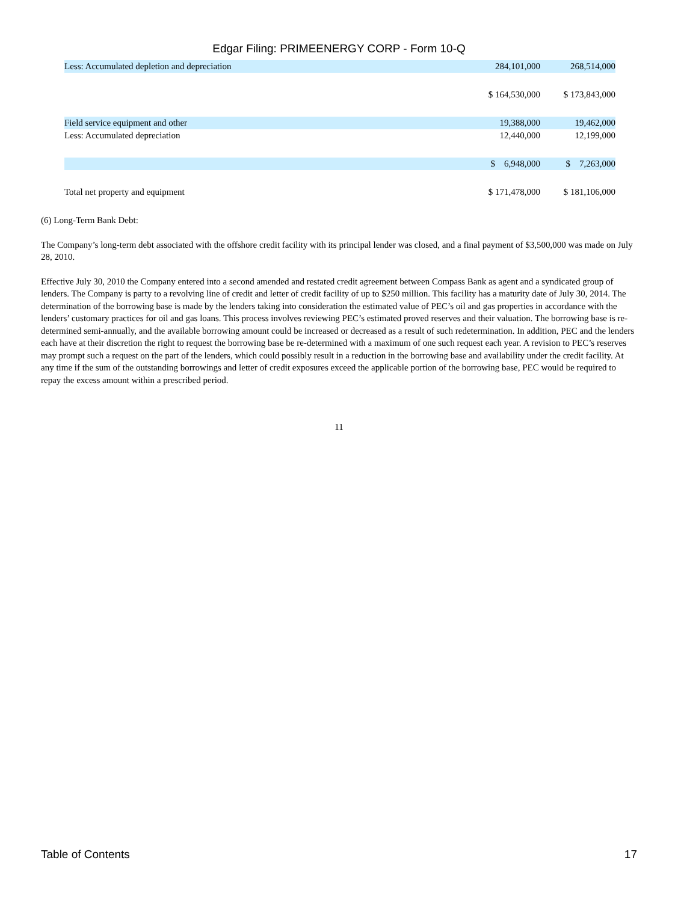Edgar Filing: PRIMEENERGY CORP - Form 10-Q
| Less: Accumulated depletion and depreciation | 284,101,000 | 268,514,000 |
| | $ 164,530,000 | $ 173,843,000 |
| Field service equipment and other | 19,388,000 | 19,462,000 |
| Less: Accumulated depreciation | 12,440,000 | 12,199,000 |
| | $ 6,948,000 | $ 7,263,000 |
| Total net property and equipment | $ 171,478,000 | $ 181,106,000 |
(6) Long-Term Bank Debt:
The Company’s long-term debt associated with the offshore credit facility with its principal lender was closed, and a final payment of $3,500,000 was made on July 28, 2010.
Effective July 30, 2010 the Company entered into a second amended and restated credit agreement between Compass Bank as agent and a syndicated group of lenders. The Company is party to a revolving line of credit and letter of credit facility of up to $250 million. This facility has a maturity date of July 30, 2014. The determination of the borrowing base is made by the lenders taking into consideration the estimated value of PEC’s oil and gas properties in accordance with the lenders’ customary practices for oil and gas loans. This process involves reviewing PEC’s estimated proved reserves and their valuation. The borrowing base is re-determined semi-annually, and the available borrowing amount could be increased or decreased as a result of such redetermination. In addition, PEC and the lenders each have at their discretion the right to request the borrowing base be re-determined with a maximum of one such request each year. A revision to PEC’s reserves may prompt such a request on the part of the lenders, which could possibly result in a reduction in the borrowing base and availability under the credit facility. At any time if the sum of the outstanding borrowings and letter of credit exposures exceed the applicable portion of the borrowing base, PEC would be required to repay the excess amount within a prescribed period.
11
Table of Contents 17